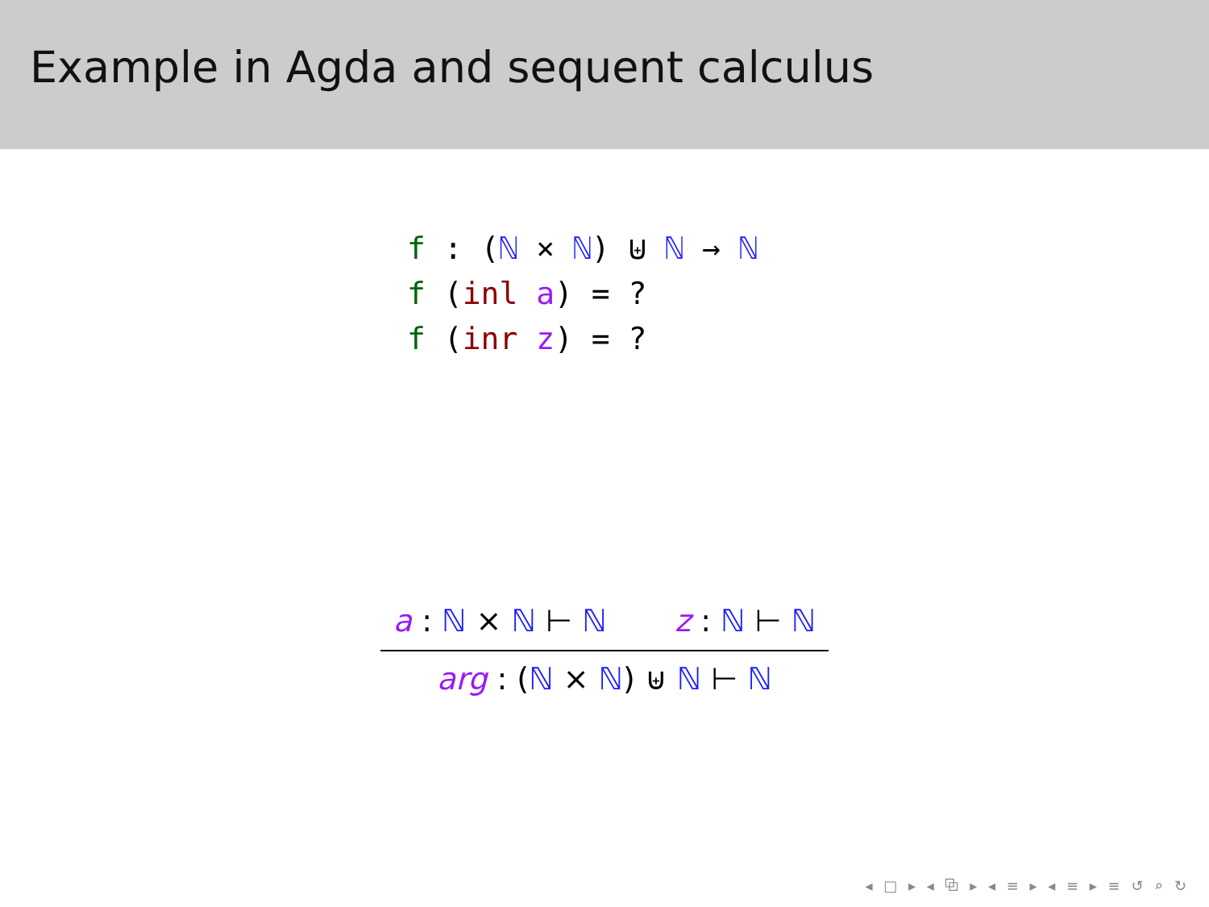Example in Agda and sequent calculus
f : (ℕ × ℕ) ⊎ ℕ → ℕ
f (inl a) = ?
f (inr z) = ?
a : ℕ × ℕ ⊢ ℕ z : ℕ ⊢ ℕ
arg : (ℕ × ℕ) ⊎ ℕ ⊢ ℕ
◂ □ ▸ ◂ ⧉ ▸ ◂ ≡ ▸ ◂ ≡ ▸ ≡ ↺ ⌕ ↻